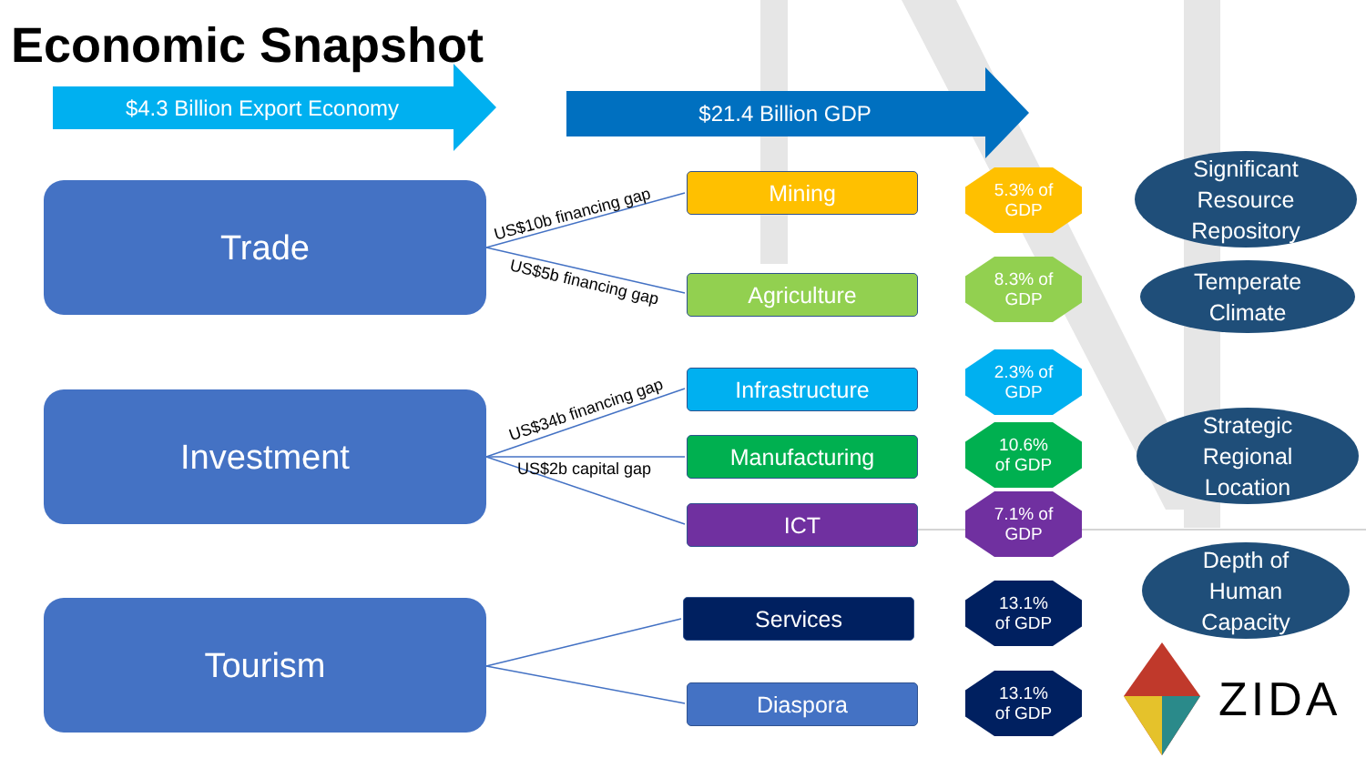Economic Snapshot
$4.3 Billion Export Economy $21.4 Billion GDP
Trade
Investment
Tourism
US$10b financing gap
US$5b financing gap
US$34b financing gap
US$2b capital gap
Mining
Agriculture
Infrastructure
Manufacturing
ICT
Services
Diaspora
5.3% of
GDP
8.3% of
GDP
2.3% of
GDP
10.6%
of GDP
7.1% of
GDP
13.1%
of GDP
13.1%
of GDP
Significant
Resource
Repository
Temperate
Climate
Strategic
Regional
Location
Depth of
Human
Capacity
ZIDA